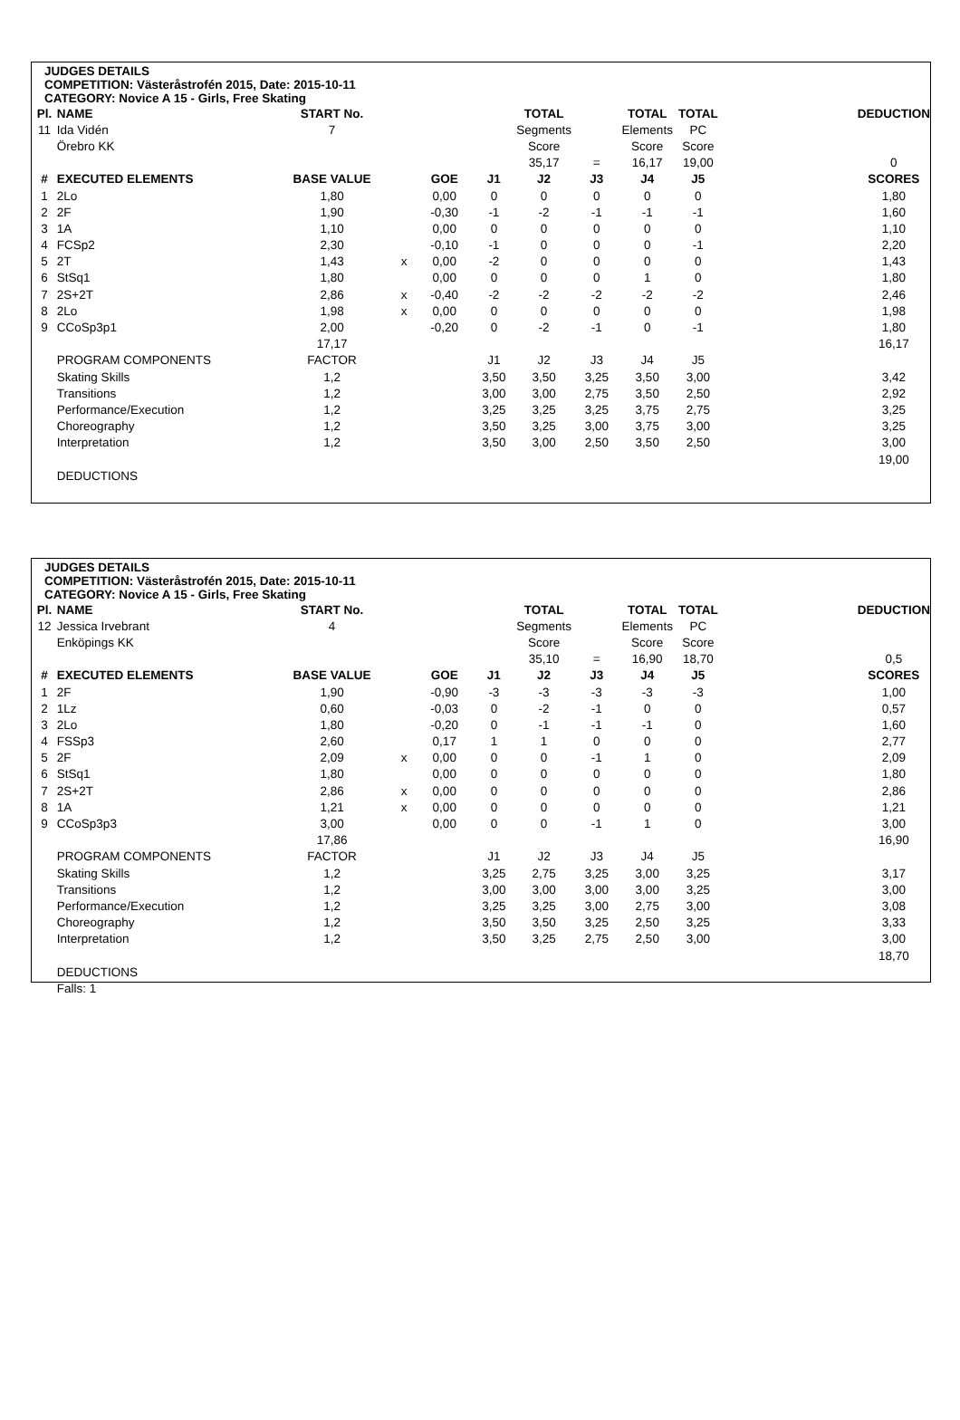JUDGES DETAILS
COMPETITION: Västeråstrofén 2015, Date: 2015-10-11
CATEGORY: Novice A 15 - Girls, Free Skating
| Pl. | NAME | START No. | | | | TOTAL | | TOTAL | TOTAL | | DEDUCTION |
| 11 | Ida Vidén | 7 | | | | Segments | | Elements | PC | | |
| | Örebro KK | | | | | Score | | Score | Score | | |
| | | | | | | 35,17 | = | 16,17 | 19,00 | | 0 |
| # | EXECUTED ELEMENTS | BASE VALUE | | GOE | J1 | J2 | J3 | J4 | J5 | | SCORES |
| 1 | 2Lo | 1,80 | | 0,00 | 0 | 0 | 0 | 0 | 0 | | 1,80 |
| 2 | 2F | 1,90 | | -0,30 | -1 | -2 | -1 | -1 | -1 | | 1,60 |
| 3 | 1A | 1,10 | | 0,00 | 0 | 0 | 0 | 0 | 0 | | 1,10 |
| 4 | FCSp2 | 2,30 | | -0,10 | -1 | 0 | 0 | 0 | -1 | | 2,20 |
| 5 | 2T | 1,43 | x | 0,00 | -2 | 0 | 0 | 0 | 0 | | 1,43 |
| 6 | StSq1 | 1,80 | | 0,00 | 0 | 0 | 0 | 1 | 0 | | 1,80 |
| 7 | 2S+2T | 2,86 | x | -0,40 | -2 | -2 | -2 | -2 | -2 | | 2,46 |
| 8 | 2Lo | 1,98 | x | 0,00 | 0 | 0 | 0 | 0 | 0 | | 1,98 |
| 9 | CCoSp3p1 | 2,00 | | -0,20 | 0 | -2 | -1 | 0 | -1 | | 1,80 |
| | | 17,17 | | | | | | | | | 16,17 |
| | PROGRAM COMPONENTS | FACTOR | | | J1 | J2 | J3 | J4 | J5 | | |
| | Skating Skills | 1,2 | | | 3,50 | 3,50 | 3,25 | 3,50 | 3,00 | | 3,42 |
| | Transitions | 1,2 | | | 3,00 | 3,00 | 2,75 | 3,50 | 2,50 | | 2,92 |
| | Performance/Execution | 1,2 | | | 3,25 | 3,25 | 3,25 | 3,75 | 2,75 | | 3,25 |
| | Choreography | 1,2 | | | 3,50 | 3,25 | 3,00 | 3,75 | 3,00 | | 3,25 |
| | Interpretation | 1,2 | | | 3,50 | 3,00 | 2,50 | 3,50 | 2,50 | | 3,00 |
| | | | | | | | | | | | 19,00 |
| | DEDUCTIONS | | | | | | | | | | |
JUDGES DETAILS
COMPETITION: Västeråstrofén 2015, Date: 2015-10-11
CATEGORY: Novice A 15 - Girls, Free Skating
| Pl. | NAME | START No. | | | | TOTAL | | TOTAL | TOTAL | | DEDUCTION |
| 12 | Jessica Irvebrant | 4 | | | | Segments | | Elements | PC | | |
| | Enköpings KK | | | | | Score | | Score | Score | | |
| | | | | | | 35,10 | = | 16,90 | 18,70 | | 0,5 |
| # | EXECUTED ELEMENTS | BASE VALUE | | GOE | J1 | J2 | J3 | J4 | J5 | | SCORES |
| 1 | 2F | 1,90 | | -0,90 | -3 | -3 | -3 | -3 | -3 | | 1,00 |
| 2 | 1Lz | 0,60 | | -0,03 | 0 | -2 | -1 | 0 | 0 | | 0,57 |
| 3 | 2Lo | 1,80 | | -0,20 | 0 | -1 | -1 | -1 | 0 | | 1,60 |
| 4 | FSSp3 | 2,60 | | 0,17 | 1 | 1 | 0 | 0 | 0 | | 2,77 |
| 5 | 2F | 2,09 | x | 0,00 | 0 | 0 | -1 | 1 | 0 | | 2,09 |
| 6 | StSq1 | 1,80 | | 0,00 | 0 | 0 | 0 | 0 | 0 | | 1,80 |
| 7 | 2S+2T | 2,86 | x | 0,00 | 0 | 0 | 0 | 0 | 0 | | 2,86 |
| 8 | 1A | 1,21 | x | 0,00 | 0 | 0 | 0 | 0 | 0 | | 1,21 |
| 9 | CCoSp3p3 | 3,00 | | 0,00 | 0 | 0 | -1 | 1 | 0 | | 3,00 |
| | | 17,86 | | | | | | | | | 16,90 |
| | PROGRAM COMPONENTS | FACTOR | | | J1 | J2 | J3 | J4 | J5 | | |
| | Skating Skills | 1,2 | | | 3,25 | 2,75 | 3,25 | 3,00 | 3,25 | | 3,17 |
| | Transitions | 1,2 | | | 3,00 | 3,00 | 3,00 | 3,00 | 3,25 | | 3,00 |
| | Performance/Execution | 1,2 | | | 3,25 | 3,25 | 3,00 | 2,75 | 3,00 | | 3,08 |
| | Choreography | 1,2 | | | 3,50 | 3,50 | 3,25 | 2,50 | 3,25 | | 3,33 |
| | Interpretation | 1,2 | | | 3,50 | 3,25 | 2,75 | 2,50 | 3,00 | | 3,00 |
| | | | | | | | | | | | 18,70 |
| | DEDUCTIONS | | | | | | | | | | |
| | Falls: 1 | | | | | | | | | | |